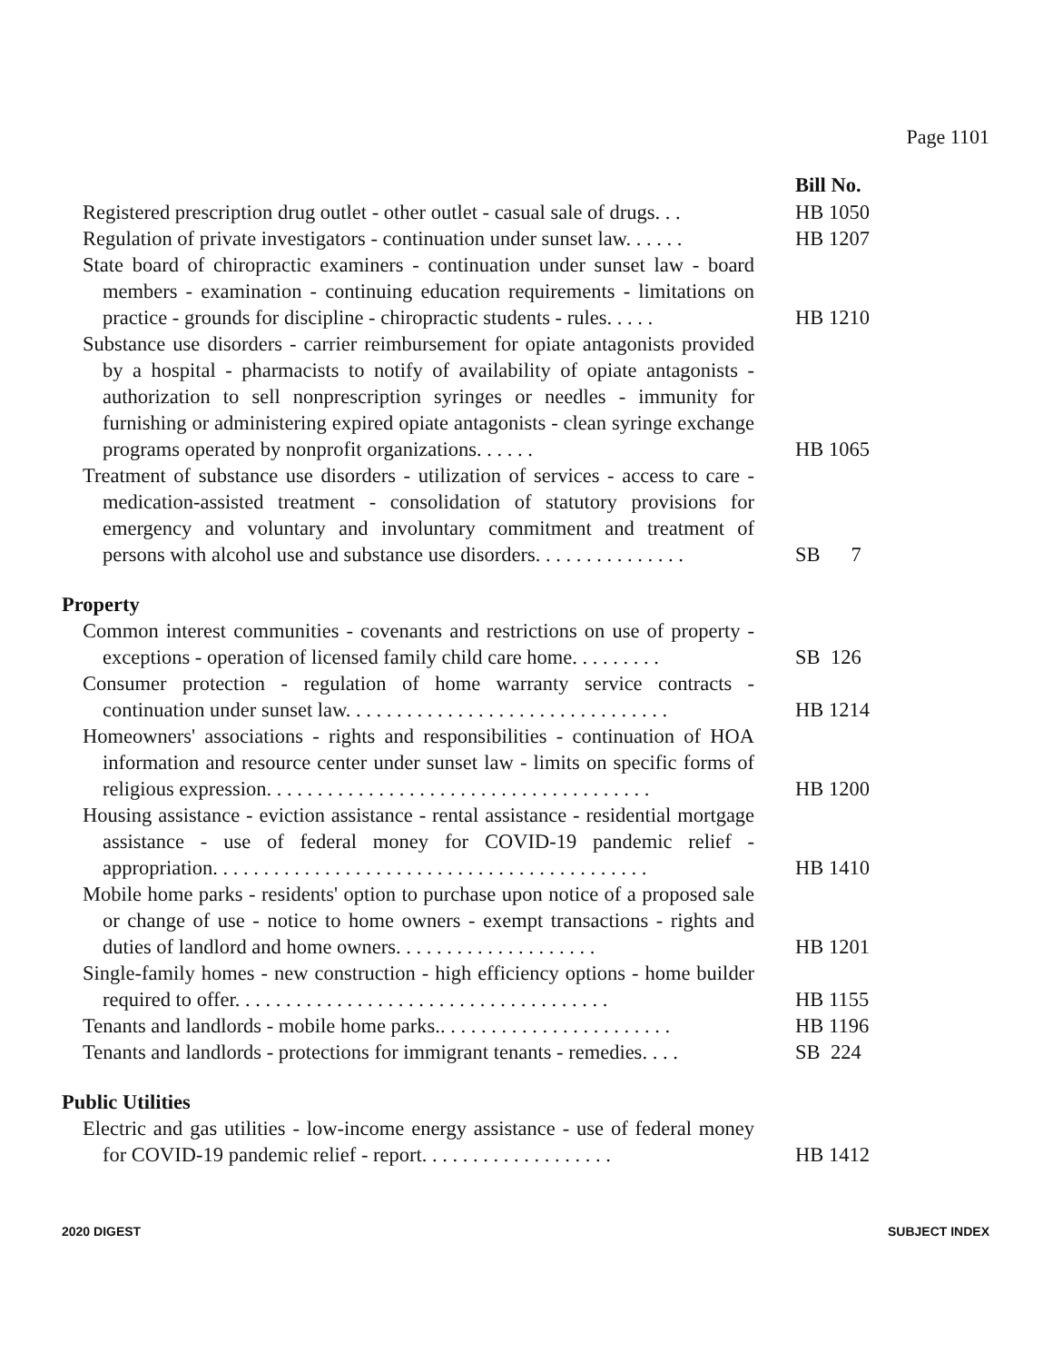Page 1101
| | Bill No. |
| Registered prescription drug outlet - other outlet - casual sale of drugs. . . | HB 1050 |
| Regulation of private investigators - continuation under sunset law. . . . . . | HB 1207 |
| State board of chiropractic examiners - continuation under sunset law - board members - examination - continuing education requirements - limitations on practice - grounds for discipline - chiropractic students - rules. . . . . | HB 1210 |
| Substance use disorders - carrier reimbursement for opiate antagonists provided by a hospital - pharmacists to notify of availability of opiate antagonists - authorization to sell nonprescription syringes or needles - immunity for furnishing or administering expired opiate antagonists - clean syringe exchange programs operated by nonprofit organizations. . . . . . | HB 1065 |
| Treatment of substance use disorders - utilization of services - access to care - medication-assisted treatment - consolidation of statutory provisions for emergency and voluntary and involuntary commitment and treatment of persons with alcohol use and substance use disorders. . . . . . . . . . . . . . . | SB 7 |
| Property | |
| Common interest communities - covenants and restrictions on use of property - exceptions - operation of licensed family child care home. . . . . . . . . | SB 126 |
| Consumer protection - regulation of home warranty service contracts - continuation under sunset law. . . . . . . . . . . . . . . . . . . . . . . . . . . . . . . . | HB 1214 |
| Homeowners' associations - rights and responsibilities - continuation of HOA information and resource center under sunset law - limits on specific forms of religious expression. . . . . . . . . . . . . . . . . . . . . . . . . . . . . . . . . . . . . . | HB 1200 |
| Housing assistance - eviction assistance - rental assistance - residential mortgage assistance - use of federal money for COVID-19 pandemic relief - appropriation. . . . . . . . . . . . . . . . . . . . . . . . . . . . . . . . . . . . . . . . . . . | HB 1410 |
| Mobile home parks - residents' option to purchase upon notice of a proposed sale or change of use - notice to home owners - exempt transactions - rights and duties of landlord and home owners. . . . . . . . . . . . . . . . . . . . | HB 1201 |
| Single-family homes - new construction - high efficiency options - home builder required to offer. . . . . . . . . . . . . . . . . . . . . . . . . . . . . . . . . . . . . | HB 1155 |
| Tenants and landlords - mobile home parks.. . . . . . . . . . . . . . . . . . . . . . . | HB 1196 |
| Tenants and landlords - protections for immigrant tenants - remedies. . . . | SB 224 |
| Public Utilities | |
| Electric and gas utilities - low-income energy assistance - use of federal money for COVID-19 pandemic relief - report. . . . . . . . . . . . . . . . . . . | HB 1412 |
2020 DIGEST SUBJECT INDEX